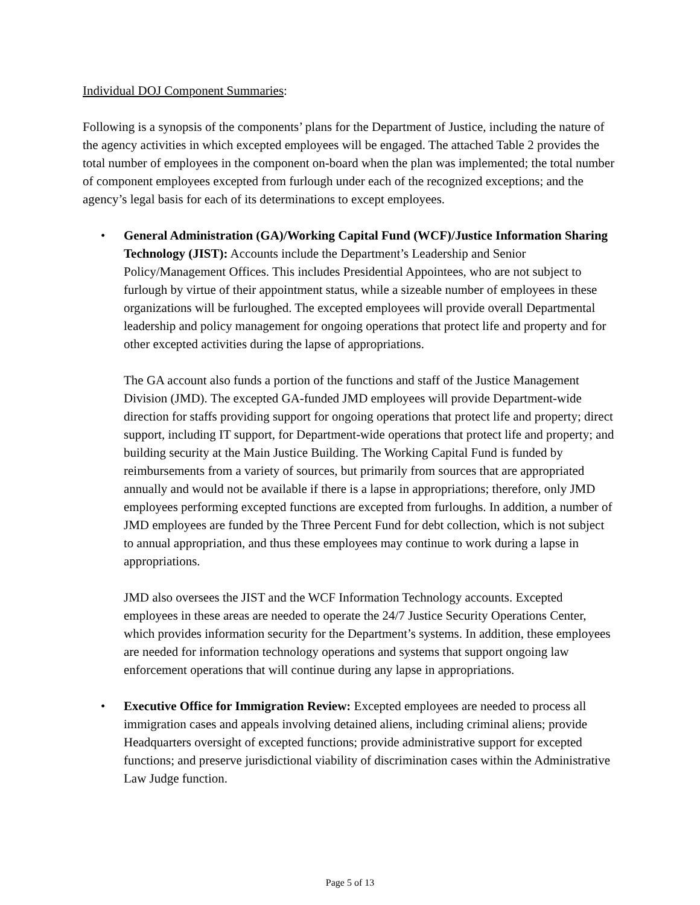Individual DOJ Component Summaries:
Following is a synopsis of the components’ plans for the Department of Justice, including the nature of the agency activities in which excepted employees will be engaged. The attached Table 2 provides the total number of employees in the component on-board when the plan was implemented; the total number of component employees excepted from furlough under each of the recognized exceptions; and the agency’s legal basis for each of its determinations to except employees.
• General Administration (GA)/Working Capital Fund (WCF)/Justice Information Sharing Technology (JIST): Accounts include the Department’s Leadership and Senior Policy/Management Offices. This includes Presidential Appointees, who are not subject to furlough by virtue of their appointment status, while a sizeable number of employees in these organizations will be furloughed. The excepted employees will provide overall Departmental leadership and policy management for ongoing operations that protect life and property and for other excepted activities during the lapse of appropriations.
The GA account also funds a portion of the functions and staff of the Justice Management Division (JMD). The excepted GA-funded JMD employees will provide Department-wide direction for staffs providing support for ongoing operations that protect life and property; direct support, including IT support, for Department-wide operations that protect life and property; and building security at the Main Justice Building. The Working Capital Fund is funded by reimbursements from a variety of sources, but primarily from sources that are appropriated annually and would not be available if there is a lapse in appropriations; therefore, only JMD employees performing excepted functions are excepted from furloughs. In addition, a number of JMD employees are funded by the Three Percent Fund for debt collection, which is not subject to annual appropriation, and thus these employees may continue to work during a lapse in appropriations.
JMD also oversees the JIST and the WCF Information Technology accounts. Excepted employees in these areas are needed to operate the 24/7 Justice Security Operations Center, which provides information security for the Department’s systems. In addition, these employees are needed for information technology operations and systems that support ongoing law enforcement operations that will continue during any lapse in appropriations.
• Executive Office for Immigration Review: Excepted employees are needed to process all immigration cases and appeals involving detained aliens, including criminal aliens; provide Headquarters oversight of excepted functions; provide administrative support for excepted functions; and preserve jurisdictional viability of discrimination cases within the Administrative Law Judge function.
Page 5 of 13